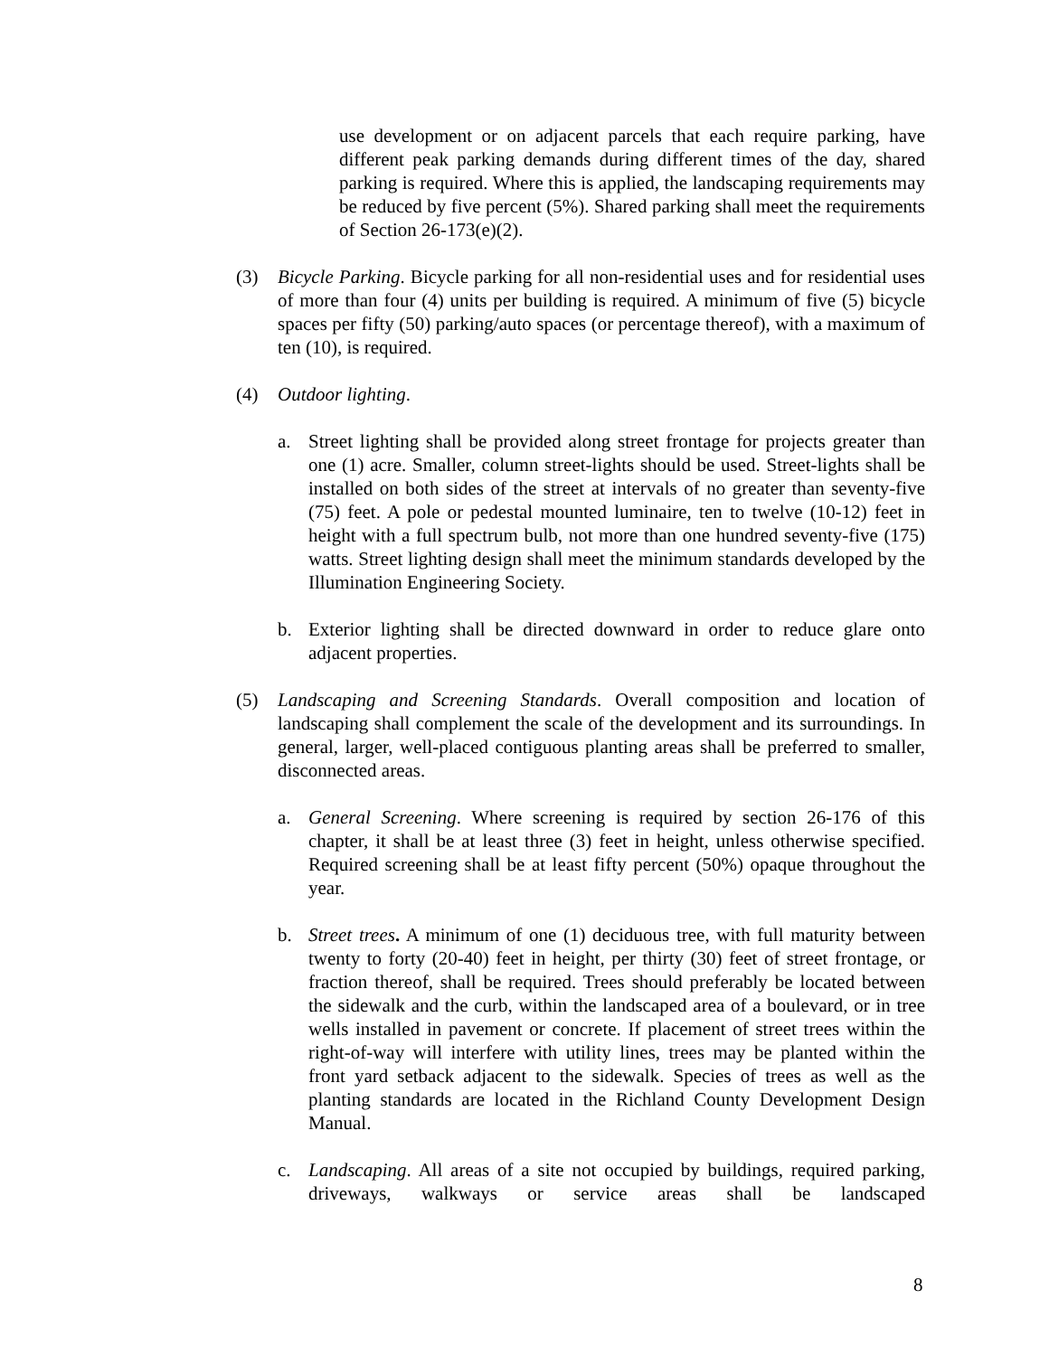use development or on adjacent parcels that each require parking, have different peak parking demands during different times of the day, shared parking is required. Where this is applied, the landscaping requirements may be reduced by five percent (5%). Shared parking shall meet the requirements of Section 26-173(e)(2).
(3) Bicycle Parking. Bicycle parking for all non-residential uses and for residential uses of more than four (4) units per building is required. A minimum of five (5) bicycle spaces per fifty (50) parking/auto spaces (or percentage thereof), with a maximum of ten (10), is required.
(4) Outdoor lighting.
a. Street lighting shall be provided along street frontage for projects greater than one (1) acre. Smaller, column street-lights should be used. Street-lights shall be installed on both sides of the street at intervals of no greater than seventy-five (75) feet. A pole or pedestal mounted luminaire, ten to twelve (10-12) feet in height with a full spectrum bulb, not more than one hundred seventy-five (175) watts. Street lighting design shall meet the minimum standards developed by the Illumination Engineering Society.
b. Exterior lighting shall be directed downward in order to reduce glare onto adjacent properties.
(5) Landscaping and Screening Standards. Overall composition and location of landscaping shall complement the scale of the development and its surroundings. In general, larger, well-placed contiguous planting areas shall be preferred to smaller, disconnected areas.
a. General Screening. Where screening is required by section 26-176 of this chapter, it shall be at least three (3) feet in height, unless otherwise specified. Required screening shall be at least fifty percent (50%) opaque throughout the year.
b. Street trees. A minimum of one (1) deciduous tree, with full maturity between twenty to forty (20-40) feet in height, per thirty (30) feet of street frontage, or fraction thereof, shall be required. Trees should preferably be located between the sidewalk and the curb, within the landscaped area of a boulevard, or in tree wells installed in pavement or concrete. If placement of street trees within the right-of-way will interfere with utility lines, trees may be planted within the front yard setback adjacent to the sidewalk. Species of trees as well as the planting standards are located in the Richland County Development Design Manual.
c. Landscaping. All areas of a site not occupied by buildings, required parking, driveways, walkways or service areas shall be landscaped
8